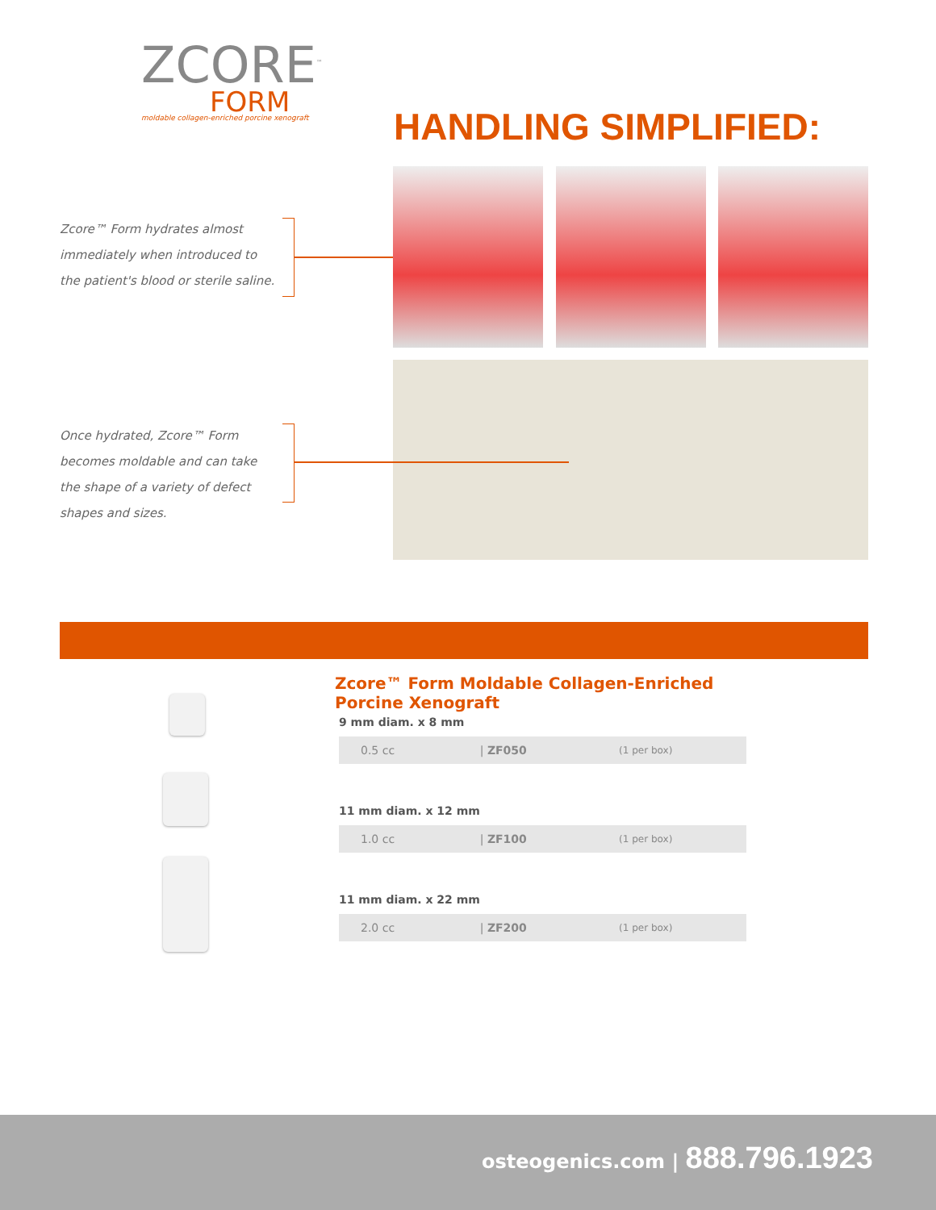ZCORE<sup>™</sup>
FORM
moldable collagen-enriched porcine xenograft
HANDLING SIMPLIFIED:
Zcore™ Form hydrates almost immediately when introduced to the patient's blood or sterile saline.
Once hydrated, Zcore™ Form becomes moldable and can take the shape of a variety of defect shapes and sizes.
Zcore™ Form Moldable Collagen-Enriched Porcine Xenograft
9 mm diam. x 8 mm
| 0.5 cc | / ZF050 | (1 per box) |
11 mm diam. x 12 mm
| 1.0 cc | / ZF100 | (1 per box) |
11 mm diam. x 22 mm
| 2.0 cc | / ZF200 | (1 per box) |
osteogenics.com | 888.796.1923